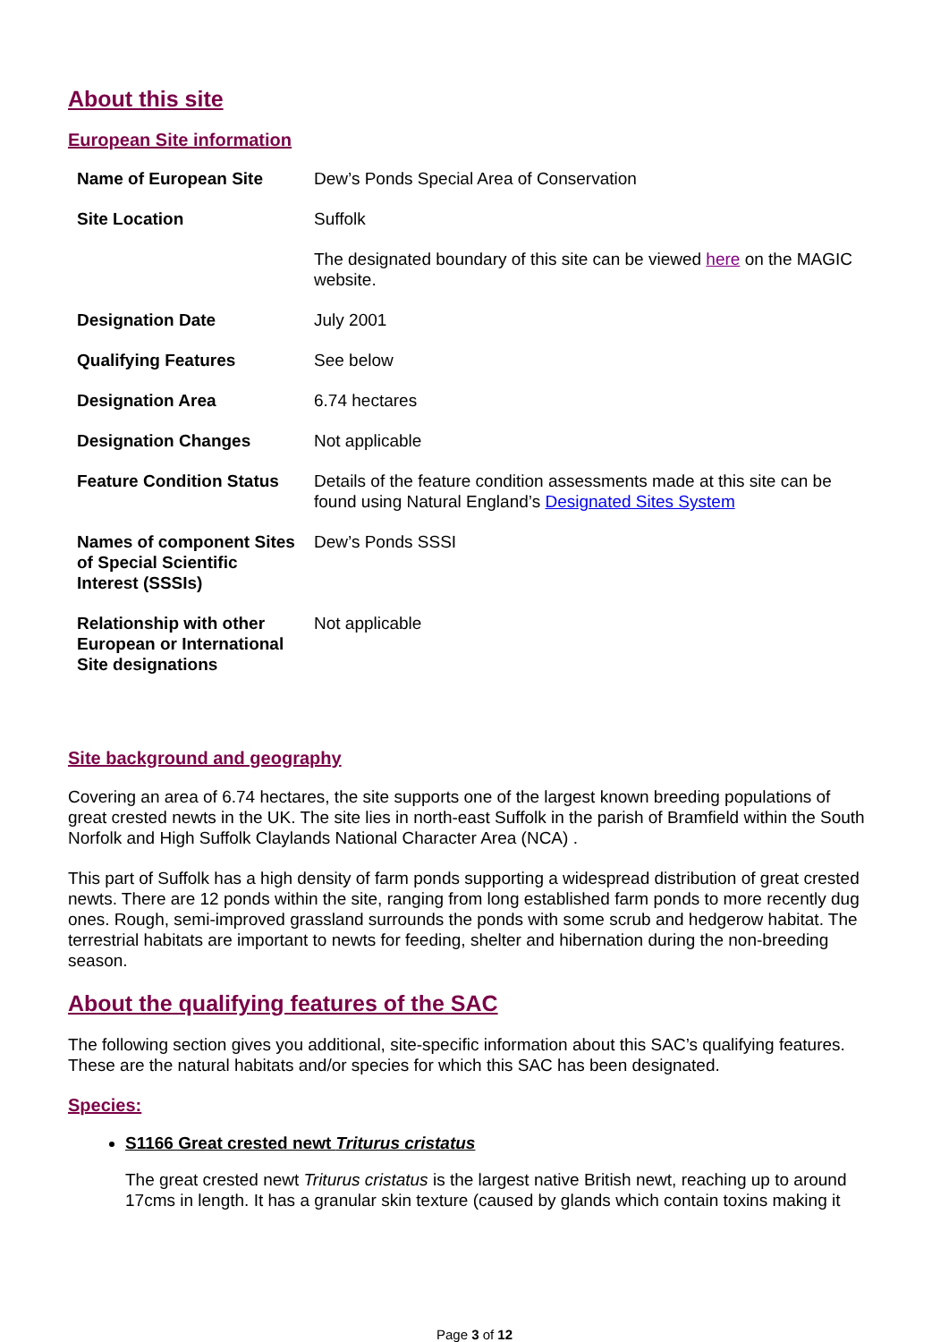About this site
European Site information
| Name of European Site | Dew’s Ponds Special Area of Conservation |
| Site Location | Suffolk |
| | The designated boundary of this site can be viewed here on the MAGIC website. |
| Designation Date | July 2001 |
| Qualifying Features | See below |
| Designation Area | 6.74 hectares |
| Designation Changes | Not applicable |
| Feature Condition Status | Details of the feature condition assessments made at this site can be found using Natural England’s Designated Sites System |
| Names of component Sites of Special Scientific Interest (SSSIs) | Dew’s Ponds SSSI |
| Relationship with other European or International Site designations | Not applicable |
Site background and geography
Covering an area of 6.74 hectares, the site supports one of the largest known breeding populations of great crested newts in the UK. The site lies in north-east Suffolk in the parish of Bramfield within the South Norfolk and High Suffolk Claylands National Character Area (NCA) .
This part of Suffolk has a high density of farm ponds supporting a widespread distribution of great crested newts. There are 12 ponds within the site, ranging from long established farm ponds to more recently dug ones. Rough, semi-improved grassland surrounds the ponds with some scrub and hedgerow habitat. The terrestrial habitats are important to newts for feeding, shelter and hibernation during the non-breeding season.
About the qualifying features of the SAC
The following section gives you additional, site-specific information about this SAC’s qualifying features. These are the natural habitats and/or species for which this SAC has been designated.
Species:
S1166 Great crested newt Triturus cristatus
The great crested newt Triturus cristatus is the largest native British newt, reaching up to around 17cms in length. It has a granular skin texture (caused by glands which contain toxins making it
Page 3 of 12